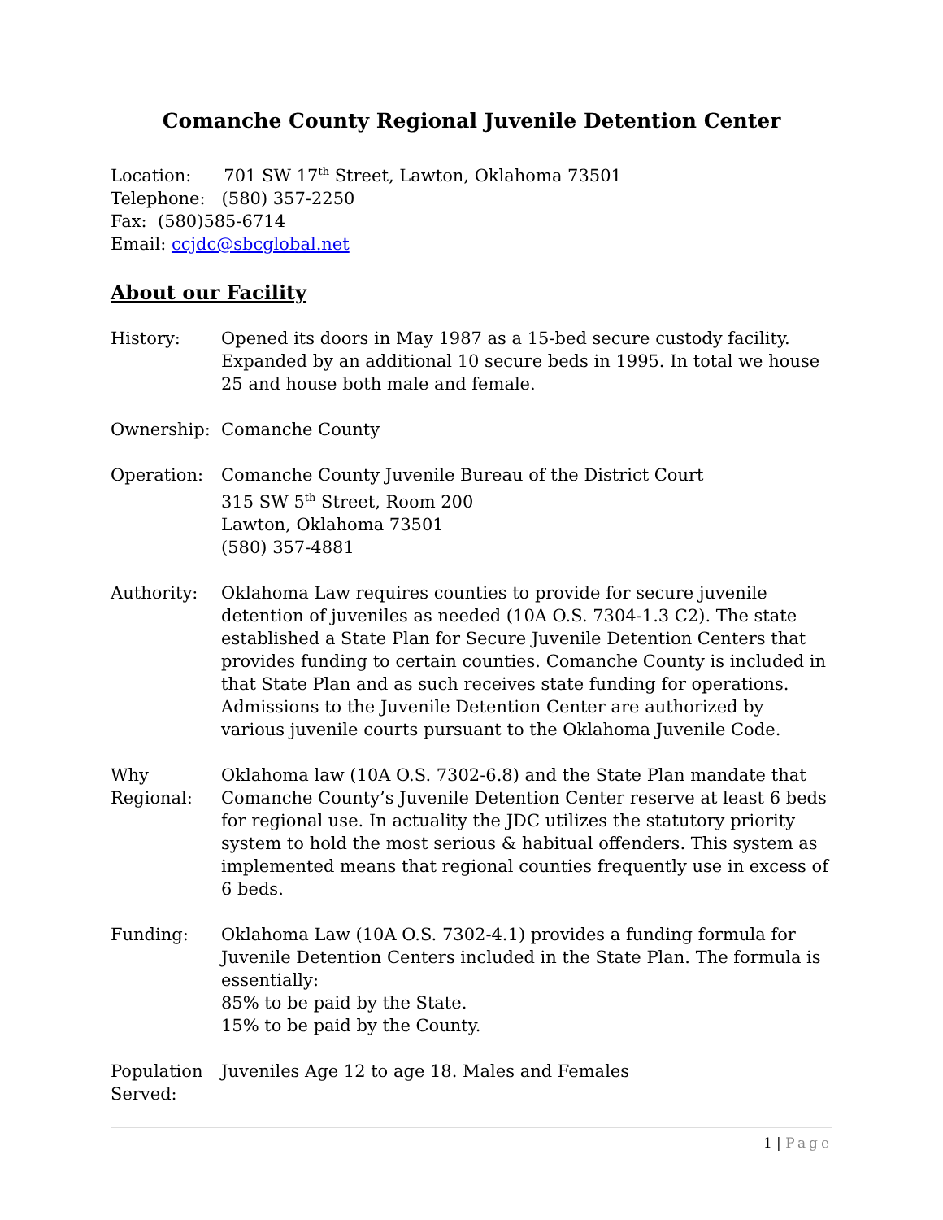Comanche County Regional Juvenile Detention Center
Location: 701 SW 17<sup>th</sup> Street, Lawton, Oklahoma 73501
Telephone: (580) 357-2250
Fax: (580)585-6714
Email: ccjdc@sbcglobal.net
About our Facility
History: Opened its doors in May 1987 as a 15-bed secure custody facility. Expanded by an additional 10 secure beds in 1995. In total we house 25 and house both male and female.
Ownership: Comanche County
Operation: Comanche County Juvenile Bureau of the District Court
315 SW 5<sup>th</sup> Street, Room 200
Lawton, Oklahoma 73501
(580) 357-4881
Authority: Oklahoma Law requires counties to provide for secure juvenile detention of juveniles as needed (10A O.S. 7304-1.3 C2). The state established a State Plan for Secure Juvenile Detention Centers that provides funding to certain counties. Comanche County is included in that State Plan and as such receives state funding for operations. Admissions to the Juvenile Detention Center are authorized by various juvenile courts pursuant to the Oklahoma Juvenile Code.
Why Regional:
Oklahoma law (10A O.S. 7302-6.8) and the State Plan mandate that Comanche County’s Juvenile Detention Center reserve at least 6 beds for regional use. In actuality the JDC utilizes the statutory priority system to hold the most serious & habitual offenders. This system as implemented means that regional counties frequently use in excess of 6 beds.
Funding: Oklahoma Law (10A O.S. 7302-4.1) provides a funding formula for Juvenile Detention Centers included in the State Plan. The formula is essentially:
85% to be paid by the State.
15% to be paid by the County.
Population Served:
Juveniles Age 12 to age 18. Males and Females
1 | Page